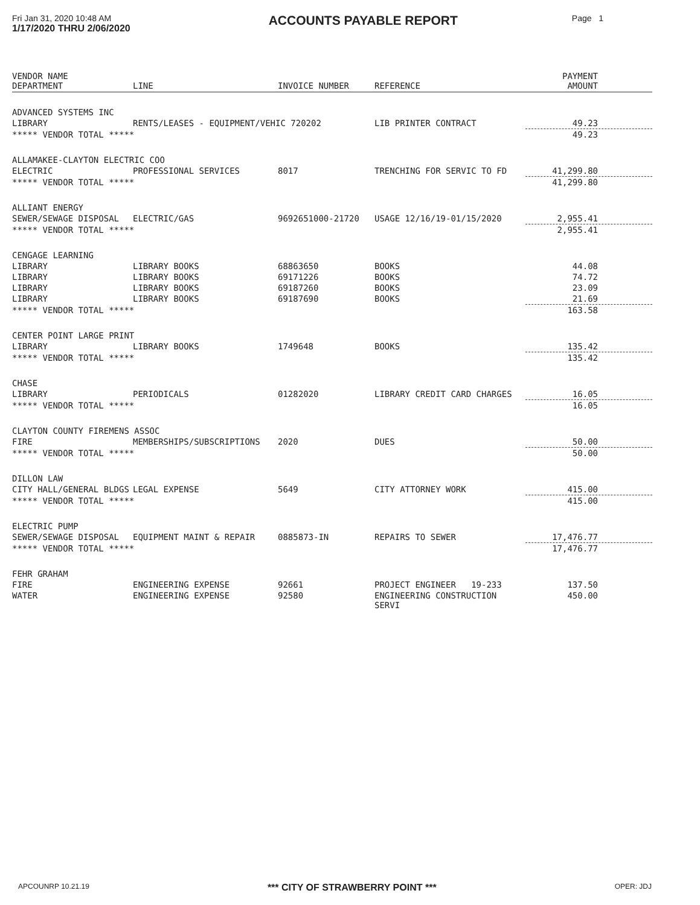Fri Jan 31, 2020 10:48 AM
1/17/2020 THRU 2/06/2020
ACCOUNTS PAYABLE REPORT
Page 1
| VENDOR NAME DEPARTMENT | LINE | INVOICE NUMBER | REFERENCE | PAYMENT AMOUNT |
| --- | --- | --- | --- | --- |
| ADVANCED SYSTEMS INC | | | | |
| LIBRARY | RENTS/LEASES - EQUIPMENT/VEHIC 720202 | | LIB PRINTER CONTRACT | 49.23 |
| ***** VENDOR TOTAL ***** | | | | 49.23 |
| ALLAMAKEE-CLAYTON ELECTRIC COO | | | | |
| ELECTRIC | PROFESSIONAL SERVICES | 8017 | TRENCHING FOR SERVIC TO FD | 41,299.80 |
| ***** VENDOR TOTAL ***** | | | | 41,299.80 |
| ALLIANT ENERGY | | | | |
| SEWER/SEWAGE DISPOSAL | ELECTRIC/GAS | 9692651000-21720 | USAGE 12/16/19-01/15/2020 | 2,955.41 |
| ***** VENDOR TOTAL ***** | | | | 2,955.41 |
| CENGAGE LEARNING | | | | |
| LIBRARY | LIBRARY BOOKS | 68863650 | BOOKS | 44.08 |
| LIBRARY | LIBRARY BOOKS | 69171226 | BOOKS | 74.72 |
| LIBRARY | LIBRARY BOOKS | 69187260 | BOOKS | 23.09 |
| LIBRARY | LIBRARY BOOKS | 69187690 | BOOKS | 21.69 |
| ***** VENDOR TOTAL ***** | | | | 163.58 |
| CENTER POINT LARGE PRINT | | | | |
| LIBRARY | LIBRARY BOOKS | 1749648 | BOOKS | 135.42 |
| ***** VENDOR TOTAL ***** | | | | 135.42 |
| CHASE | | | | |
| LIBRARY | PERIODICALS | 01282020 | LIBRARY CREDIT CARD CHARGES | 16.05 |
| ***** VENDOR TOTAL ***** | | | | 16.05 |
| CLAYTON COUNTY FIREMENS ASSOC | | | | |
| FIRE | MEMBERSHIPS/SUBSCRIPTIONS | 2020 | DUES | 50.00 |
| ***** VENDOR TOTAL ***** | | | | 50.00 |
| DILLON LAW | | | | |
| CITY HALL/GENERAL BLDGS | LEGAL EXPENSE | 5649 | CITY ATTORNEY WORK | 415.00 |
| ***** VENDOR TOTAL ***** | | | | 415.00 |
| ELECTRIC PUMP | | | | |
| SEWER/SEWAGE DISPOSAL | EQUIPMENT MAINT & REPAIR | 0885873-IN | REPAIRS TO SEWER | 17,476.77 |
| ***** VENDOR TOTAL ***** | | | | 17,476.77 |
| FEHR GRAHAM | | | | |
| FIRE | ENGINEERING EXPENSE | 92661 | PROJECT ENGINEER 19-233 | 137.50 |
| WATER | ENGINEERING EXPENSE | 92580 | ENGINEERING CONSTRUCTION SERVI | 450.00 |
APCOUNRP 10.21.19 *** CITY OF STRAWBERRY POINT *** OPER: JDJ